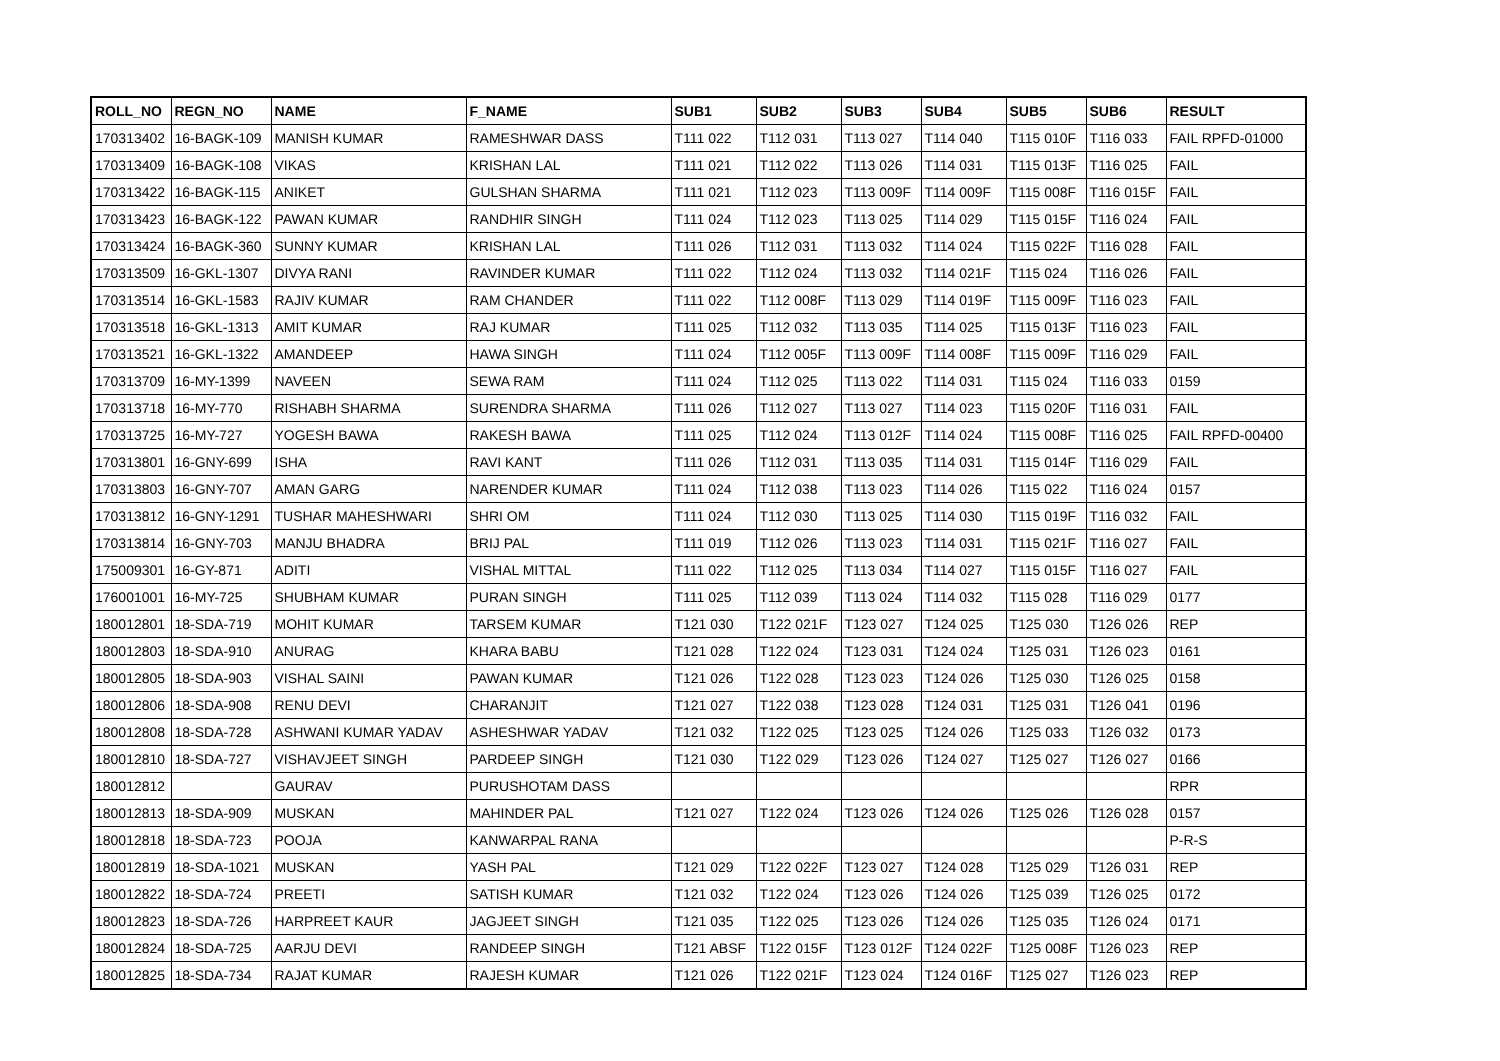| ROLL_NO | REGN_NO | NAME | F_NAME | SUB1 | SUB2 | SUB3 | SUB4 | SUB5 | SUB6 | RESULT |
| --- | --- | --- | --- | --- | --- | --- | --- | --- | --- | --- |
| 170313402 | 16-BAGK-109 | MANISH KUMAR | RAMESHWAR DASS | T111 022 | T112 031 | T113 027 | T114 040 | T115 010F | T116 033 | FAIL RPFD-01000 |
| 170313409 | 16-BAGK-108 | VIKAS | KRISHAN LAL | T111 021 | T112 022 | T113 026 | T114 031 | T115 013F | T116 025 | FAIL |
| 170313422 | 16-BAGK-115 | ANIKET | GULSHAN SHARMA | T111 021 | T112 023 | T113 009F | T114 009F | T115 008F | T116 015F | FAIL |
| 170313423 | 16-BAGK-122 | PAWAN KUMAR | RANDHIR SINGH | T111 024 | T112 023 | T113 025 | T114 029 | T115 015F | T116 024 | FAIL |
| 170313424 | 16-BAGK-360 | SUNNY KUMAR | KRISHAN LAL | T111 026 | T112 031 | T113 032 | T114 024 | T115 022F | T116 028 | FAIL |
| 170313509 | 16-GKL-1307 | DIVYA RANI | RAVINDER KUMAR | T111 022 | T112 024 | T113 032 | T114 021F | T115 024 | T116 026 | FAIL |
| 170313514 | 16-GKL-1583 | RAJIV KUMAR | RAM CHANDER | T111 022 | T112 008F | T113 029 | T114 019F | T115 009F | T116 023 | FAIL |
| 170313518 | 16-GKL-1313 | AMIT KUMAR | RAJ KUMAR | T111 025 | T112 032 | T113 035 | T114 025 | T115 013F | T116 023 | FAIL |
| 170313521 | 16-GKL-1322 | AMANDEEP | HAWA SINGH | T111 024 | T112 005F | T113 009F | T114 008F | T115 009F | T116 029 | FAIL |
| 170313709 | 16-MY-1399 | NAVEEN | SEWA RAM | T111 024 | T112 025 | T113 022 | T114 031 | T115 024 | T116 033 | 0159 |
| 170313718 | 16-MY-770 | RISHABH SHARMA | SURENDRA SHARMA | T111 026 | T112 027 | T113 027 | T114 023 | T115 020F | T116 031 | FAIL |
| 170313725 | 16-MY-727 | YOGESH BAWA | RAKESH BAWA | T111 025 | T112 024 | T113 012F | T114 024 | T115 008F | T116 025 | FAIL RPFD-00400 |
| 170313801 | 16-GNY-699 | ISHA | RAVI KANT | T111 026 | T112 031 | T113 035 | T114 031 | T115 014F | T116 029 | FAIL |
| 170313803 | 16-GNY-707 | AMAN GARG | NARENDER KUMAR | T111 024 | T112 038 | T113 023 | T114 026 | T115 022 | T116 024 | 0157 |
| 170313812 | 16-GNY-1291 | TUSHAR MAHESHWARI | SHRI OM | T111 024 | T112 030 | T113 025 | T114 030 | T115 019F | T116 032 | FAIL |
| 170313814 | 16-GNY-703 | MANJU BHADRA | BRIJ PAL | T111 019 | T112 026 | T113 023 | T114 031 | T115 021F | T116 027 | FAIL |
| 175009301 | 16-GY-871 | ADITI | VISHAL MITTAL | T111 022 | T112 025 | T113 034 | T114 027 | T115 015F | T116 027 | FAIL |
| 176001001 | 16-MY-725 | SHUBHAM KUMAR | PURAN SINGH | T111 025 | T112 039 | T113 024 | T114 032 | T115 028 | T116 029 | 0177 |
| 180012801 | 18-SDA-719 | MOHIT KUMAR | TARSEM KUMAR | T121 030 | T122 021F | T123 027 | T124 025 | T125 030 | T126 026 | REP |
| 180012803 | 18-SDA-910 | ANURAG | KHARA BABU | T121 028 | T122 024 | T123 031 | T124 024 | T125 031 | T126 023 | 0161 |
| 180012805 | 18-SDA-903 | VISHAL SAINI | PAWAN KUMAR | T121 026 | T122 028 | T123 023 | T124 026 | T125 030 | T126 025 | 0158 |
| 180012806 | 18-SDA-908 | RENU DEVI | CHARANJIT | T121 027 | T122 038 | T123 028 | T124 031 | T125 031 | T126 041 | 0196 |
| 180012808 | 18-SDA-728 | ASHWANI KUMAR YADAV | ASHESHWAR YADAV | T121 032 | T122 025 | T123 025 | T124 026 | T125 033 | T126 032 | 0173 |
| 180012810 | 18-SDA-727 | VISHAVJEET SINGH | PARDEEP SINGH | T121 030 | T122 029 | T123 026 | T124 027 | T125 027 | T126 027 | 0166 |
| 180012812 | | GAURAV | PURUSHOTAM DASS | | | | | | | RPR |
| 180012813 | 18-SDA-909 | MUSKAN | MAHINDER PAL | T121 027 | T122 024 | T123 026 | T124 026 | T125 026 | T126 028 | 0157 |
| 180012818 | 18-SDA-723 | POOJA | KANWARPAL RANA | | | | | | | P-R-S |
| 180012819 | 18-SDA-1021 | MUSKAN | YASH PAL | T121 029 | T122 022F | T123 027 | T124 028 | T125 029 | T126 031 | REP |
| 180012822 | 18-SDA-724 | PREETI | SATISH KUMAR | T121 032 | T122 024 | T123 026 | T124 026 | T125 039 | T126 025 | 0172 |
| 180012823 | 18-SDA-726 | HARPREET KAUR | JAGJEET SINGH | T121 035 | T122 025 | T123 026 | T124 026 | T125 035 | T126 024 | 0171 |
| 180012824 | 18-SDA-725 | AARJU DEVI | RANDEEP SINGH | T121 ABSF | T122 015F | T123 012F | T124 022F | T125 008F | T126 023 | REP |
| 180012825 | 18-SDA-734 | RAJAT KUMAR | RAJESH KUMAR | T121 026 | T122 021F | T123 024 | T124 016F | T125 027 | T126 023 | REP |